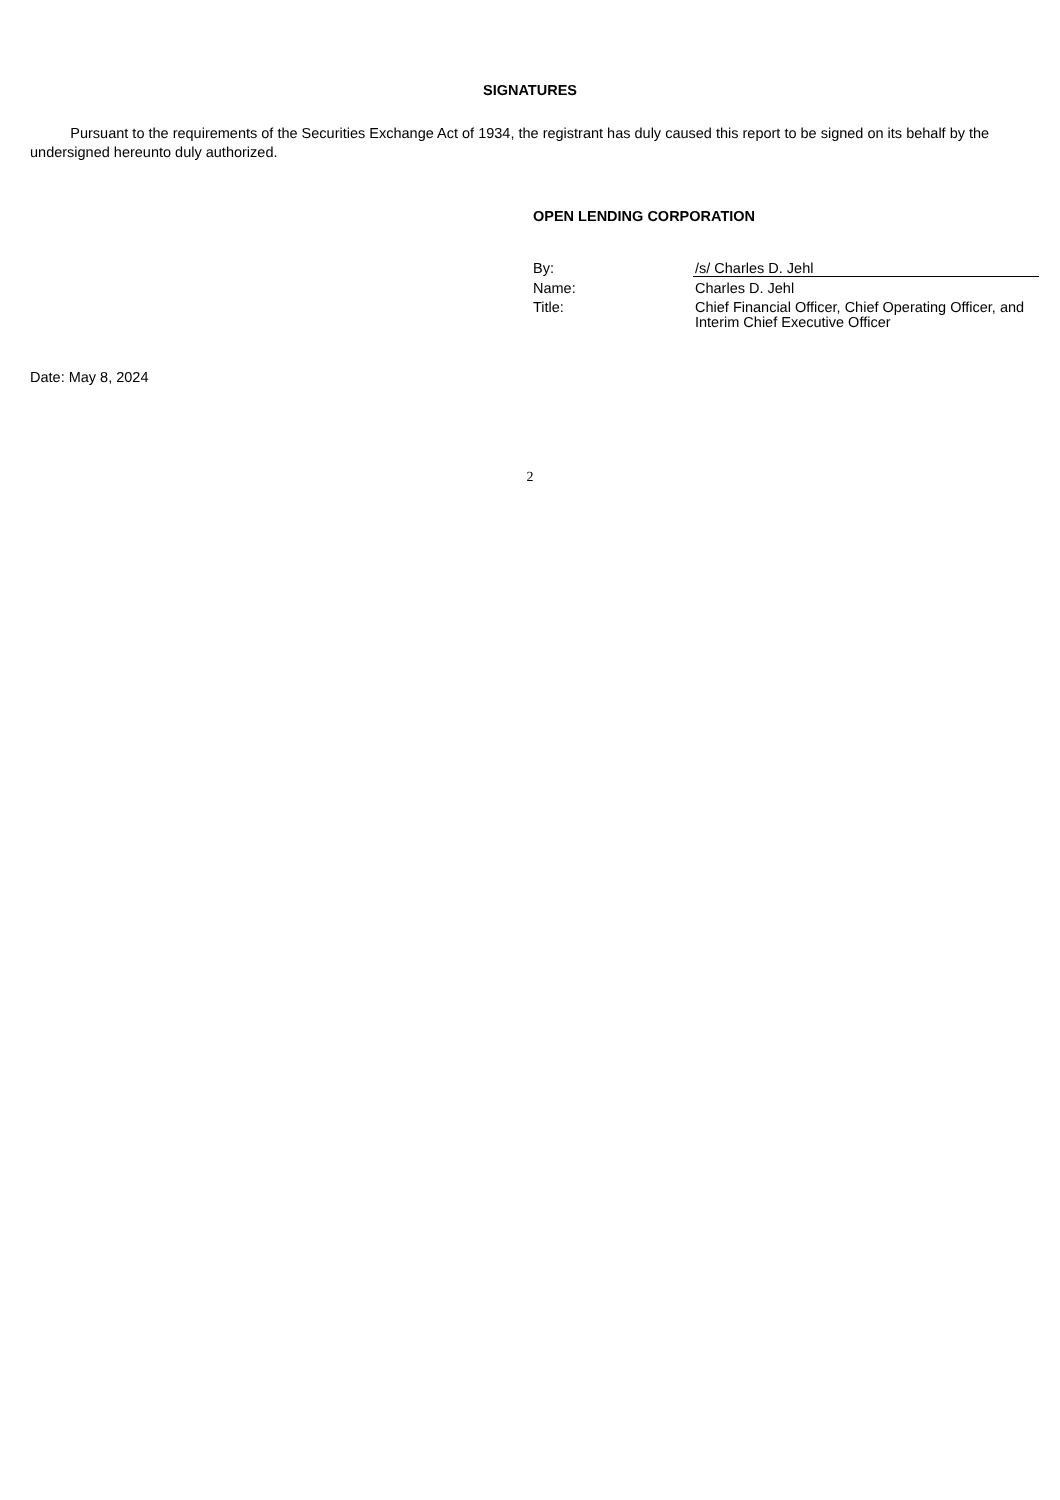SIGNATURES
Pursuant to the requirements of the Securities Exchange Act of 1934, the registrant has duly caused this report to be signed on its behalf by the undersigned hereunto duly authorized.
OPEN LENDING CORPORATION
| By: | /s/ Charles D. Jehl |
| Name: | Charles D. Jehl |
| Title: | Chief Financial Officer, Chief Operating Officer, and Interim Chief Executive Officer |
Date: May 8, 2024
2